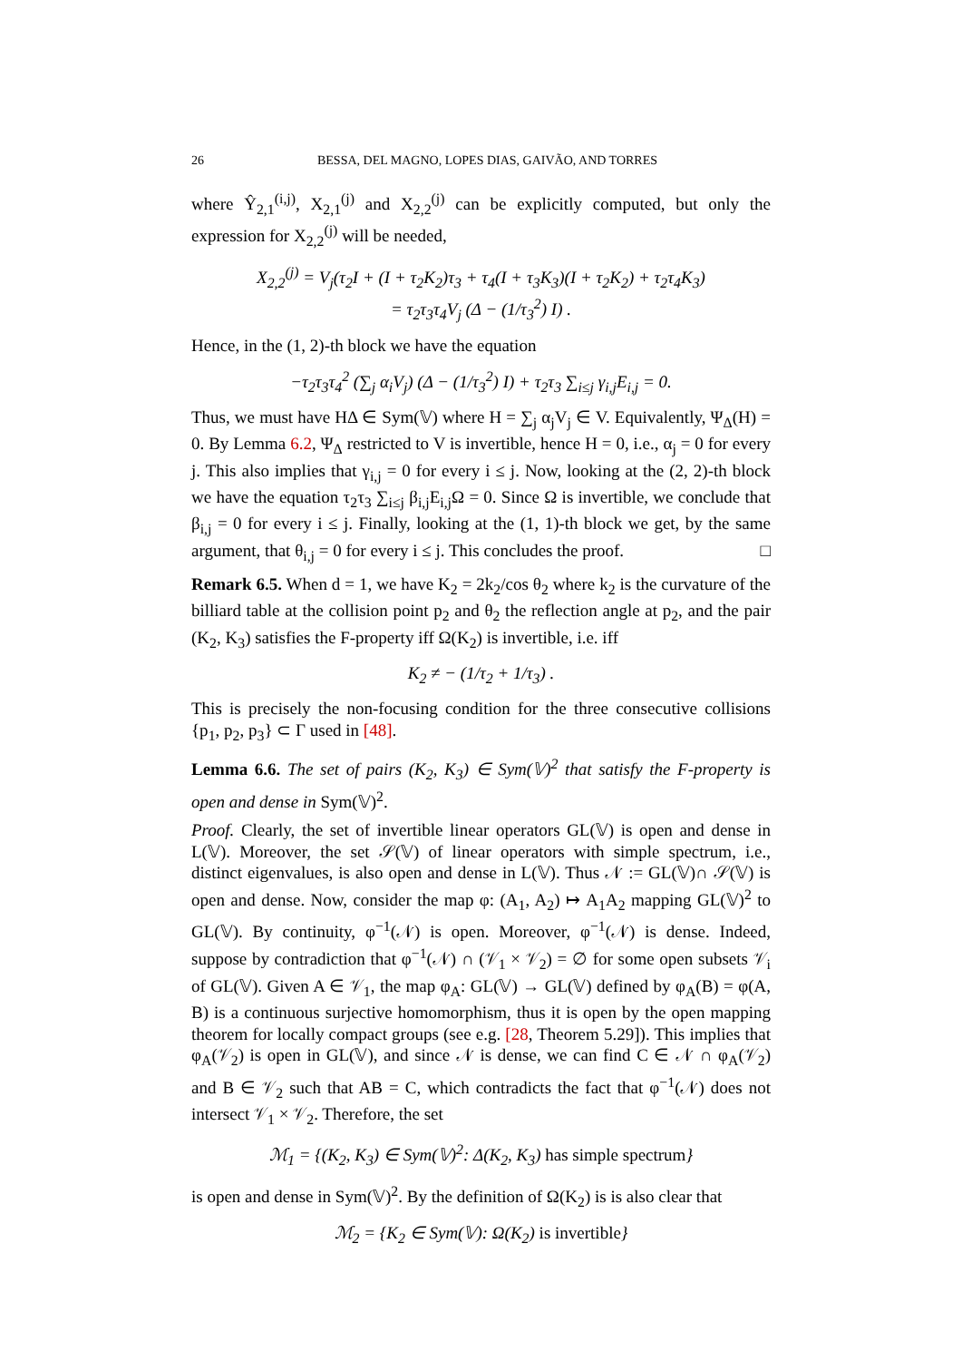26 BESSA, DEL MAGNO, LOPES DIAS, GAIVÃO, AND TORRES
where Ŷ<sub>2,1</sub><sup>(i,j)</sup>, X<sub>2,1</sub><sup>(j)</sup> and X<sub>2,2</sub><sup>(j)</sup> can be explicitly computed, but only the expression for X<sub>2,2</sub><sup>(j)</sup> will be needed,
X<sub>2,2</sub><sup>(j)</sup> = V<sub>j</sub>(τ<sub>2</sub>I + (I + τ<sub>2</sub>K<sub>2</sub>)τ<sub>3</sub> + τ<sub>4</sub>(I + τ<sub>3</sub>K<sub>3</sub>)(I + τ<sub>2</sub>K<sub>2</sub>) + τ<sub>2</sub>τ<sub>4</sub>K<sub>3</sub>)
= τ<sub>2</sub>τ<sub>3</sub>τ<sub>4</sub>V<sub>j</sub> (Δ − (1/τ<sub>3</sub><sup>2</sup>) I) .
Hence, in the (1, 2)-th block we have the equation
−τ<sub>2</sub>τ<sub>3</sub>τ<sub>4</sub><sup>2</sup> (∑<sub>j</sub> α<sub>i</sub>V<sub>j</sub>) (Δ − (1/τ<sub>3</sub><sup>2</sup>) I) + τ<sub>2</sub>τ<sub>3</sub> ∑<sub>i≤j</sub> γ<sub>i,j</sub>E<sub>i,j</sub> = 0.
Thus, we must have HΔ ∈ Sym(𝕍) where H = ∑<sub>j</sub> α<sub>j</sub>V<sub>j</sub> ∈ V. Equivalently, Ψ<sub>Δ</sub>(H) = 0. By Lemma 6.2, Ψ<sub>Δ</sub> restricted to V is invertible, hence H = 0, i.e., α<sub>j</sub> = 0 for every j. This also implies that γ<sub>i,j</sub> = 0 for every i ≤ j. Now, looking at the (2, 2)-th block we have the equation τ<sub>2</sub>τ<sub>3</sub> ∑<sub>i≤j</sub> β<sub>i,j</sub>E<sub>i,j</sub>Ω = 0. Since Ω is invertible, we conclude that β<sub>i,j</sub> = 0 for every i ≤ j. Finally, looking at the (1, 1)-th block we get, by the same argument, that θ<sub>i,j</sub> = 0 for every i ≤ j. This concludes the proof. □
Remark 6.5. When d = 1, we have K<sub>2</sub> = 2k<sub>2</sub>/cos θ<sub>2</sub> where k<sub>2</sub> is the curvature of the billiard table at the collision point p<sub>2</sub> and θ<sub>2</sub> the reflection angle at p<sub>2</sub>, and the pair (K<sub>2</sub>, K<sub>3</sub>) satisfies the F-property iff Ω(K<sub>2</sub>) is invertible, i.e. iff
K<sub>2</sub> ≠ − (1/τ<sub>2</sub> + 1/τ<sub>3</sub>) .
This is precisely the non-focusing condition for the three consecutive collisions {p<sub>1</sub>, p<sub>2</sub>, p<sub>3</sub>} ⊂ Γ used in [48].
Lemma 6.6. The set of pairs (K<sub>2</sub>, K<sub>3</sub>) ∈ Sym(𝕍)<sup>2</sup> that satisfy the F-property is open and dense in Sym(𝕍)<sup>2</sup>.
Proof. Clearly, the set of invertible linear operators GL(𝕍) is open and dense in L(𝕍). Moreover, the set 𝒮(𝕍) of linear operators with simple spectrum, i.e., distinct eigenvalues, is also open and dense in L(𝕍). Thus 𝒩 := GL(𝕍)∩ 𝒮(𝕍) is open and dense. Now, consider the map φ: (A<sub>1</sub>, A<sub>2</sub>) ↦ A<sub>1</sub>A<sub>2</sub> mapping GL(𝕍)<sup>2</sup> to GL(𝕍). By continuity, φ<sup>−1</sup>(𝒩) is open. Moreover, φ<sup>−1</sup>(𝒩) is dense. Indeed, suppose by contradiction that φ<sup>−1</sup>(𝒩) ∩ (𝒱<sub>1</sub> × 𝒱<sub>2</sub>) = ∅ for some open subsets 𝒱<sub>i</sub> of GL(𝕍). Given A ∈ 𝒱<sub>1</sub>, the map φ<sub>A</sub>: GL(𝕍) → GL(𝕍) defined by φ<sub>A</sub>(B) = φ(A, B) is a continuous surjective homomorphism, thus it is open by the open mapping theorem for locally compact groups (see e.g. [28, Theorem 5.29]). This implies that φ<sub>A</sub>(𝒱<sub>2</sub>) is open in GL(𝕍), and since 𝒩 is dense, we can find C ∈ 𝒩 ∩ φ<sub>A</sub>(𝒱<sub>2</sub>) and B ∈ 𝒱<sub>2</sub> such that AB = C, which contradicts the fact that φ<sup>−1</sup>(𝒩) does not intersect 𝒱<sub>1</sub> × 𝒱<sub>2</sub>. Therefore, the set
ℳ<sub>1</sub> = {(K<sub>2</sub>, K<sub>3</sub>) ∈ Sym(𝕍)<sup>2</sup>: Δ(K<sub>2</sub>, K<sub>3</sub>) has simple spectrum}
is open and dense in Sym(𝕍)<sup>2</sup>. By the definition of Ω(K<sub>2</sub>) is is also clear that
ℳ<sub>2</sub> = {K<sub>2</sub> ∈ Sym(𝕍): Ω(K<sub>2</sub>) is invertible}